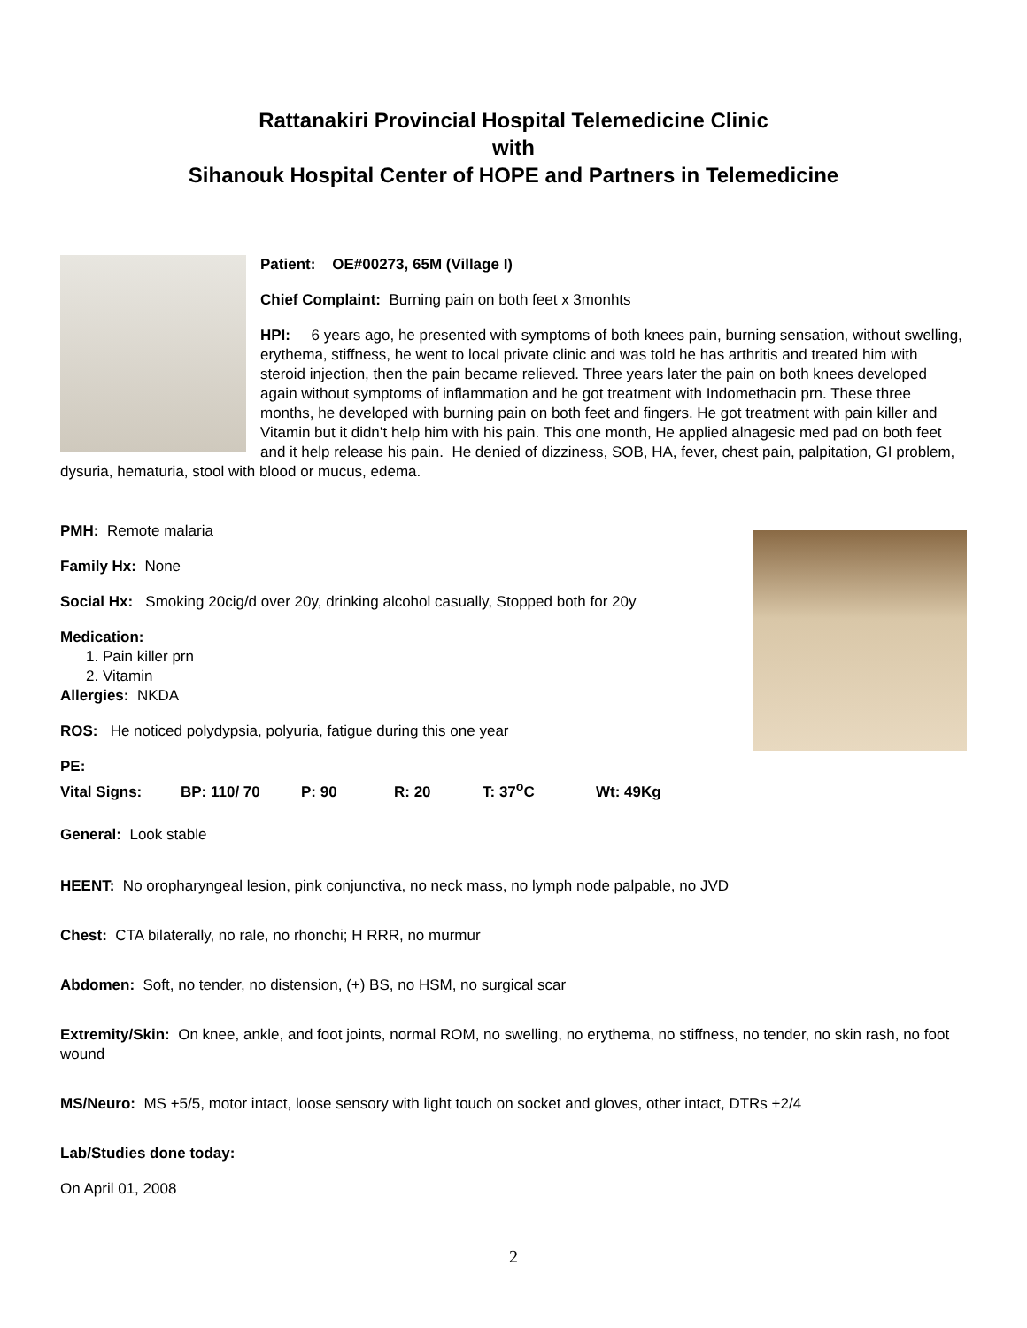Rattanakiri Provincial Hospital Telemedicine Clinic
with
Sihanouk Hospital Center of HOPE and Partners in Telemedicine
Patient: OE#00273, 65M (Village I)
Chief Complaint: Burning pain on both feet x 3monhts
HPI: 6 years ago, he presented with symptoms of both knees pain, burning sensation, without swelling, erythema, stiffness, he went to local private clinic and was told he has arthritis and treated him with steroid injection, then the pain became relieved. Three years later the pain on both knees developed again without symptoms of inflammation and he got treatment with Indomethacin prn. These three months, he developed with burning pain on both feet and fingers. He got treatment with pain killer and Vitamin but it didn’t help him with his pain. This one month, He applied alnagesic med pad on both feet and it help release his pain. He denied of dizziness, SOB, HA, fever, chest pain, palpitation, GI problem, dysuria, hematuria, stool with blood or mucus, edema.
PMH: Remote malaria
Family Hx: None
Social Hx: Smoking 20cig/d over 20y, drinking alcohol casually, Stopped both for 20y
Medication:
1. Pain killer prn
2. Vitamin
Allergies: NKDA
ROS: He noticed polydypsia, polyuria, fatigue during this one year
PE:
Vital Signs: BP: 110/ 70 P: 90 R: 20 T: 37<sup>o</sup>C Wt: 49Kg
General: Look stable
HEENT: No oropharyngeal lesion, pink conjunctiva, no neck mass, no lymph node palpable, no JVD
Chest: CTA bilaterally, no rale, no rhonchi; H RRR, no murmur
Abdomen: Soft, no tender, no distension, (+) BS, no HSM, no surgical scar
Extremity/Skin: On knee, ankle, and foot joints, normal ROM, no swelling, no erythema, no stiffness, no tender, no skin rash, no foot wound
MS/Neuro: MS +5/5, motor intact, loose sensory with light touch on socket and gloves, other intact, DTRs +2/4
Lab/Studies done today:
On April 01, 2008
2